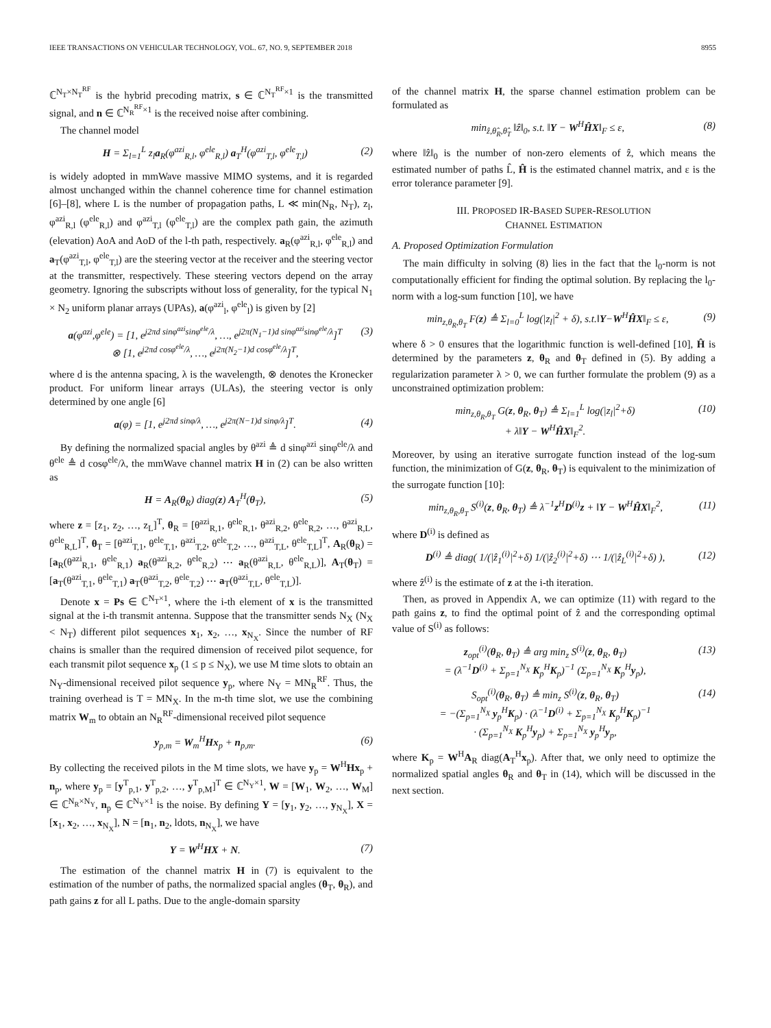IEEE TRANSACTIONS ON VEHICULAR TECHNOLOGY, VOL. 67, NO. 9, SEPTEMBER 2018 8955
ℂ<sup>N<sub>T</sub>×N<sub>T</sub><sup>RF</sup></sup> is the hybrid precoding matrix, s ∈ ℂ<sup>N<sub>T</sub><sup>RF</sup>×1</sup> is the transmitted signal, and n ∈ ℂ<sup>N<sub>R</sub><sup>RF</sup>×1</sup> is the received noise after combining.
The channel model
H = Σ<sub>l=1</sub><sup>L</sup> z<sub>l</sub>a<sub>R</sub>(φ<sup>azi</sup><sub>R,l</sub>, φ<sup>ele</sup><sub>R,l</sub>) a<sub>T</sub><sup>H</sup>(φ<sup>azi</sup><sub>T,l</sub>, φ<sup>ele</sup><sub>T,l</sub>) (2)
is widely adopted in mmWave massive MIMO systems, and it is regarded almost unchanged within the channel coherence time for channel estimation [6]–[8], where L is the number of propagation paths, L ≪ min(N<sub>R</sub>, N<sub>T</sub>), z<sub>l</sub>, φ<sup>azi</sup><sub>R,l</sub> (φ<sup>ele</sup><sub>R,l</sub>) and φ<sup>azi</sup><sub>T,l</sub> (φ<sup>ele</sup><sub>T,l</sub>) are the complex path gain, the azimuth (elevation) AoA and AoD of the l-th path, respectively. a<sub>R</sub>(φ<sup>azi</sup><sub>R,l</sub>, φ<sup>ele</sup><sub>R,l</sub>) and a<sub>T</sub>(φ<sup>azi</sup><sub>T,l</sub>, φ<sup>ele</sup><sub>T,l</sub>) are the steering vector at the receiver and the steering vector at the transmitter, respectively. These steering vectors depend on the array geometry. Ignoring the subscripts without loss of generality, for the typical N<sub>1</sub> × N<sub>2</sub> uniform planar arrays (UPAs), a(φ<sup>azi</sup><sub>l</sub>, φ<sup>ele</sup><sub>l</sub>) is given by [2]
a(φ<sup>azi</sup>,φ<sup>ele</sup>) = [1, e<sup>j2πd sinφ<sup>azi</sup>sinφ<sup>ele</sup>/λ</sup>, …, e<sup>j2π(N<sub>1</sub>−1)d sinφ<sup>azi</sup>sinφ<sup>ele</sup>/λ</sup>]<sup>T</sup>
⊗ [1, e<sup>j2πd cosφ<sup>ele</sup>/λ</sup>, …, e<sup>j2π(N<sub>2</sub>−1)d cosφ<sup>ele</sup>/λ</sup>]<sup>T</sup>, (3)
where d is the antenna spacing, λ is the wavelength, ⊗ denotes the Kronecker product. For uniform linear arrays (ULAs), the steering vector is only determined by one angle [6]
a(φ) = [1, e<sup>j2πd sinφ/λ</sup>, …, e<sup>j2π(N−1)d sinφ/λ</sup>]<sup>T</sup>. (4)
By defining the normalized spacial angles by θ<sup>azi</sup> ≜ d sinφ<sup>azi</sup> sinφ<sup>ele</sup>/λ and θ<sup>ele</sup> ≜ d cosφ<sup>ele</sup>/λ, the mmWave channel matrix H in (2) can be also written as
H = A<sub>R</sub>(θ<sub>R</sub>) diag(z) A<sub>T</sub><sup>H</sup>(θ<sub>T</sub>), (5)
where z = [z<sub>1</sub>, z<sub>2</sub>, …, z<sub>L</sub>]<sup>T</sup>, θ<sub>R</sub> = [θ<sup>azi</sup><sub>R,1</sub>, θ<sup>ele</sup><sub>R,1</sub>, θ<sup>azi</sup><sub>R,2</sub>, θ<sup>ele</sup><sub>R,2</sub>, …, θ<sup>azi</sup><sub>R,L</sub>, θ<sup>ele</sup><sub>R,L</sub>]<sup>T</sup>, θ<sub>T</sub> = [θ<sup>azi</sup><sub>T,1</sub>, θ<sup>ele</sup><sub>T,1</sub>, θ<sup>azi</sup><sub>T,2</sub>, θ<sup>ele</sup><sub>T,2</sub>, …, θ<sup>azi</sup><sub>T,L</sub>, θ<sup>ele</sup><sub>T,L</sub>]<sup>T</sup>, A<sub>R</sub>(θ<sub>R</sub>) = [a<sub>R</sub>(θ<sup>azi</sup><sub>R,1</sub>, θ<sup>ele</sup><sub>R,1</sub>) a<sub>R</sub>(θ<sup>azi</sup><sub>R,2</sub>, θ<sup>ele</sup><sub>R,2</sub>) ⋯ a<sub>R</sub>(θ<sup>azi</sup><sub>R,L</sub>, θ<sup>ele</sup><sub>R,L</sub>)], A<sub>T</sub>(θ<sub>T</sub>) = [a<sub>T</sub>(θ<sup>azi</sup><sub>T,1</sub>, θ<sup>ele</sup><sub>T,1</sub>) a<sub>T</sub>(θ<sup>azi</sup><sub>T,2</sub>, θ<sup>ele</sup><sub>T,2</sub>) ⋯ a<sub>T</sub>(θ<sup>azi</sup><sub>T,L</sub>, θ<sup>ele</sup><sub>T,L</sub>)].
Denote x = Ps ∈ ℂ<sup>N<sub>T</sub>×1</sup>, where the i-th element of x is the transmitted signal at the i-th transmit antenna. Suppose that the transmitter sends N<sub>X</sub> (N<sub>X</sub> < N<sub>T</sub>) different pilot sequences x<sub>1</sub>, x<sub>2</sub>, …, x<sub>N<sub>X</sub></sub>. Since the number of RF chains is smaller than the required dimension of received pilot sequence, for each transmit pilot sequence x<sub>p</sub> (1 ≤ p ≤ N<sub>X</sub>), we use M time slots to obtain an N<sub>Y</sub>-dimensional received pilot sequence y<sub>p</sub>, where N<sub>Y</sub> = MN<sub>R</sub><sup>RF</sup>. Thus, the training overhead is T = MN<sub>X</sub>. In the m-th time slot, we use the combining matrix W<sub>m</sub> to obtain an N<sub>R</sub><sup>RF</sup>-dimensional received pilot sequence
y<sub>p,m</sub> = W<sub>m</sub><sup>H</sup>Hx<sub>p</sub> + n<sub>p,m</sub>. (6)
By collecting the received pilots in the M time slots, we have y<sub>p</sub> = W<sup>H</sup>Hx<sub>p</sub> + n<sub>p</sub>, where y<sub>p</sub> = [y<sup>T</sup><sub>p,1</sub>, y<sup>T</sup><sub>p,2</sub>, …, y<sup>T</sup><sub>p,M</sub>]<sup>T</sup> ∈ ℂ<sup>N<sub>Y</sub>×1</sup>, W = [W<sub>1</sub>, W<sub>2</sub>, …, W<sub>M</sub>] ∈ ℂ<sup>N<sub>R</sub>×N<sub>Y</sub></sup>, n<sub>p</sub> ∈ ℂ<sup>N<sub>Y</sub>×1</sup> is the noise. By defining Y = [y<sub>1</sub>, y<sub>2</sub>, …, y<sub>N<sub>X</sub></sub>], X = [x<sub>1</sub>, x<sub>2</sub>, …, x<sub>N<sub>X</sub></sub>], N = [n<sub>1</sub>, n<sub>2</sub>, ldots, n<sub>N<sub>X</sub></sub>], we have
Y = W<sup>H</sup>HX + N. (7)
The estimation of the channel matrix H in (7) is equivalent to the estimation of the number of paths, the normalized spacial angles (θ<sub>T</sub>, θ<sub>R</sub>), and path gains z for all L paths. Due to the angle-domain sparsity
of the channel matrix H, the sparse channel estimation problem can be formulated as
min<sub>ẑ,θ̂<sub>R</sub>,θ̂<sub>T</sub></sub> ‖ẑ‖<sub>0</sub>, s.t. ‖Y − W<sup>H</sup>ĤX‖<sub>F</sub> ≤ ε, (8)
where ‖ẑ‖<sub>0</sub> is the number of non-zero elements of ẑ, which means the estimated number of paths L̂, Ĥ is the estimated channel matrix, and ε is the error tolerance parameter [9].
III. PROPOSED IR-BASED SUPER-RESOLUTION
CHANNEL ESTIMATION
A. Proposed Optimization Formulation
The main difficulty in solving (8) lies in the fact that the l<sub>0</sub>-norm is not computationally efficient for finding the optimal solution. By replacing the l<sub>0</sub>-norm with a log-sum function [10], we have
min<sub>z,θ<sub>R</sub>,θ<sub>T</sub></sub> F(z) ≜ Σ<sub>l=0</sub><sup>L</sup> log(|z<sub>l</sub>|<sup>2</sup> + δ), s.t.‖Y−W<sup>H</sup>ĤX‖<sub>F</sub> ≤ ε, (9)
where δ > 0 ensures that the logarithmic function is well-defined [10], Ĥ is determined by the parameters z, θ<sub>R</sub> and θ<sub>T</sub> defined in (5). By adding a regularization parameter λ > 0, we can further formulate the problem (9) as a unconstrained optimization problem:
min<sub>z,θ<sub>R</sub>,θ<sub>T</sub></sub> G(z, θ<sub>R</sub>, θ<sub>T</sub>) ≜ Σ<sub>l=1</sub><sup>L</sup> log(|z<sub>l</sub>|<sup>2</sup>+δ)
+ λ‖Y − W<sup>H</sup>ĤX‖<sub>F</sub><sup>2</sup>. (10)
Moreover, by using an iterative surrogate function instead of the log-sum function, the minimization of G(z, θ<sub>R</sub>, θ<sub>T</sub>) is equivalent to the minimization of the surrogate function [10]:
min<sub>z,θ<sub>R</sub>,θ<sub>T</sub></sub> S<sup>(i)</sup>(z, θ<sub>R</sub>, θ<sub>T</sub>) ≜ λ<sup>−1</sup>z<sup>H</sup>D<sup>(i)</sup>z + ‖Y − W<sup>H</sup>ĤX‖<sub>F</sub><sup>2</sup>, (11)
where D<sup>(i)</sup> is defined as
D<sup>(i)</sup> ≜ diag( 1/(|ẑ<sub>1</sub><sup>(i)</sup>|<sup>2</sup>+δ) 1/(|ẑ<sub>2</sub><sup>(i)</sup>|<sup>2</sup>+δ) ⋯ 1/(|ẑ<sub>L</sub><sup>(i)</sup>|<sup>2</sup>+δ) ), (12)
where ẑ<sup>(i)</sup> is the estimate of z at the i-th iteration.
Then, as proved in Appendix A, we can optimize (11) with regard to the path gains z, to find the optimal point of ẑ and the corresponding optimal value of S<sup>(i)</sup> as follows:
z<sub>opt</sub><sup>(i)</sup>(θ<sub>R</sub>, θ<sub>T</sub>) ≜ arg min<sub>z</sub> S<sup>(i)</sup>(z, θ<sub>R</sub>, θ<sub>T</sub>)
= (λ<sup>−1</sup>D<sup>(i)</sup> + Σ<sub>p=1</sub><sup>N<sub>X</sub></sup> K<sub>p</sub><sup>H</sup>K<sub>p</sub>)<sup>−1</sup> (Σ<sub>p=1</sub><sup>N<sub>X</sub></sup> K<sub>p</sub><sup>H</sup>y<sub>p</sub>), (13)
S<sub>opt</sub><sup>(i)</sup>(θ<sub>R</sub>, θ<sub>T</sub>) ≜ min<sub>z</sub> S<sup>(i)</sup>(z, θ<sub>R</sub>, θ<sub>T</sub>)
= −(Σ<sub>p=1</sub><sup>N<sub>X</sub></sup> y<sub>p</sub><sup>H</sup>K<sub>p</sub>) · (λ<sup>−1</sup>D<sup>(i)</sup> + Σ<sub>p=1</sub><sup>N<sub>X</sub></sup> K<sub>p</sub><sup>H</sup>K<sub>p</sub>)<sup>−1</sup>
· (Σ<sub>p=1</sub><sup>N<sub>X</sub></sup> K<sub>p</sub><sup>H</sup>y<sub>p</sub>) + Σ<sub>p=1</sub><sup>N<sub>X</sub></sup> y<sub>p</sub><sup>H</sup>y<sub>p</sub>, (14)
where K<sub>p</sub> = W<sup>H</sup>A<sub>R</sub> diag(A<sub>T</sub><sup>H</sup>x<sub>p</sub>). After that, we only need to optimize the normalized spatial angles θ<sub>R</sub> and θ<sub>T</sub> in (14), which will be discussed in the next section.